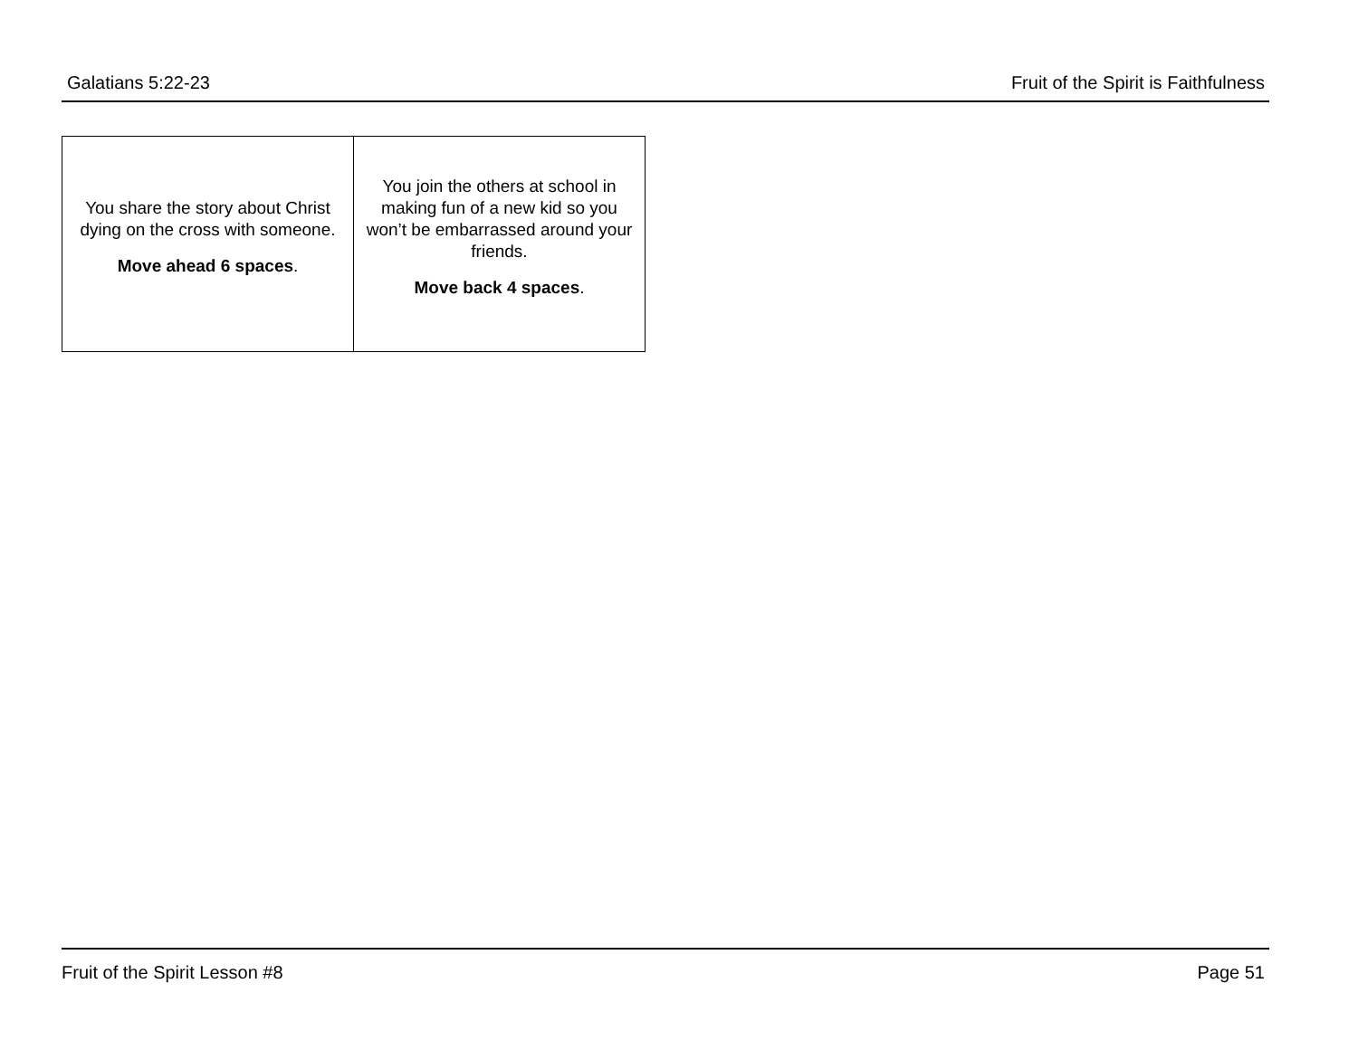Galatians 5:22-23 Fruit of the Spirit is Faithfulness
| You share the story about Christ dying on the cross with someone. Move ahead 6 spaces . | You join the others at school in making fun of a new kid so you won’t be embarrassed around your friends. Move back 4 spaces . |
Fruit of the Spirit Lesson #8 Page 51